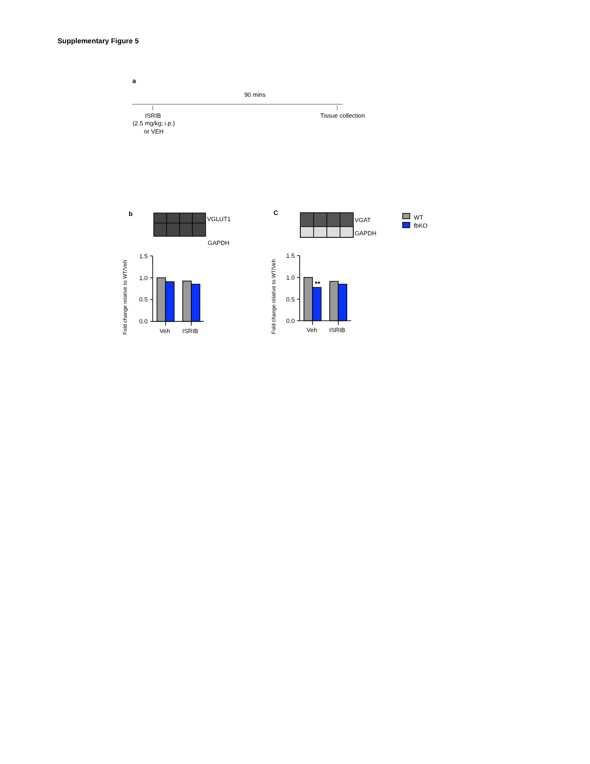Supplementary Figure 5
a
90 mins
ISRIB
(2.5 mg/kg; i.p.)
or VEH
Tissue collection
b
VGLUT1
GAPDH
Fold change relative to WT/Veh
1.5
1.0
0.5
0.0
Veh
ISRIB
C
VGAT
GAPDH
Fold change relative to WT/Veh
**
1.5
1.0
0.5
0.0
Veh
ISRIB
WT
fbKO